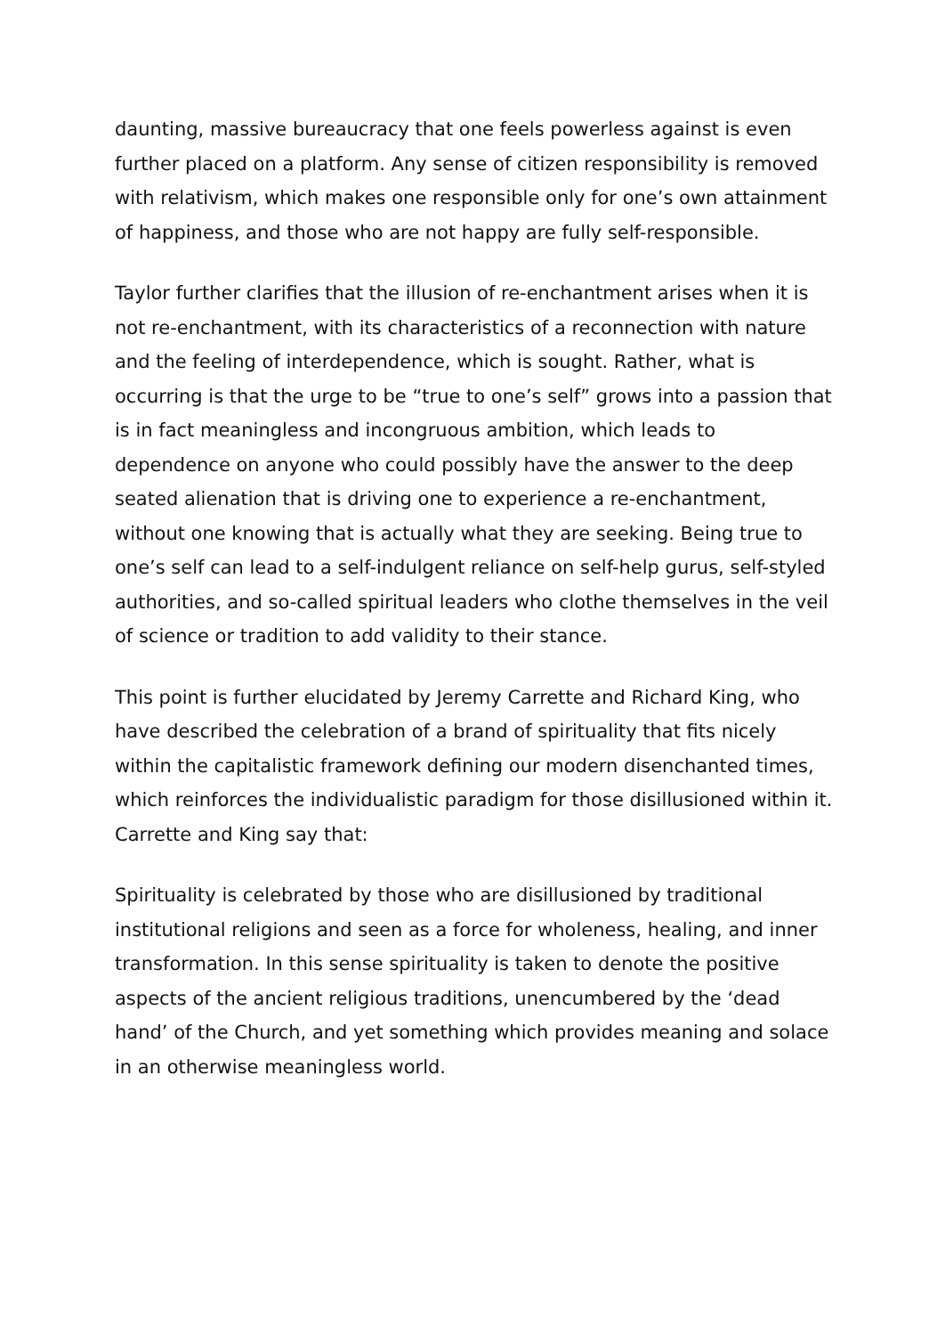daunting, massive bureaucracy that one feels powerless against is even further placed on a platform. Any sense of citizen responsibility is removed with relativism, which makes one responsible only for one’s own attainment of happiness, and those who are not happy are fully self-responsible.
Taylor further clarifies that the illusion of re-enchantment arises when it is not re-enchantment, with its characteristics of a reconnection with nature and the feeling of interdependence, which is sought. Rather, what is occurring is that the urge to be “true to one’s self” grows into a passion that is in fact meaningless and incongruous ambition, which leads to dependence on anyone who could possibly have the answer to the deep seated alienation that is driving one to experience a re-enchantment, without one knowing that is actually what they are seeking. Being true to one’s self can lead to a self-indulgent reliance on self-help gurus, self-styled authorities, and so-called spiritual leaders who clothe themselves in the veil of science or tradition to add validity to their stance.
This point is further elucidated by Jeremy Carrette and Richard King, who have described the celebration of a brand of spirituality that fits nicely within the capitalistic framework defining our modern disenchanted times, which reinforces the individualistic paradigm for those disillusioned within it. Carrette and King say that:
Spirituality is celebrated by those who are disillusioned by traditional institutional religions and seen as a force for wholeness, healing, and inner transformation. In this sense spirituality is taken to denote the positive aspects of the ancient religious traditions, unencumbered by the ‘dead hand’ of the Church, and yet something which provides meaning and solace in an otherwise meaningless world.